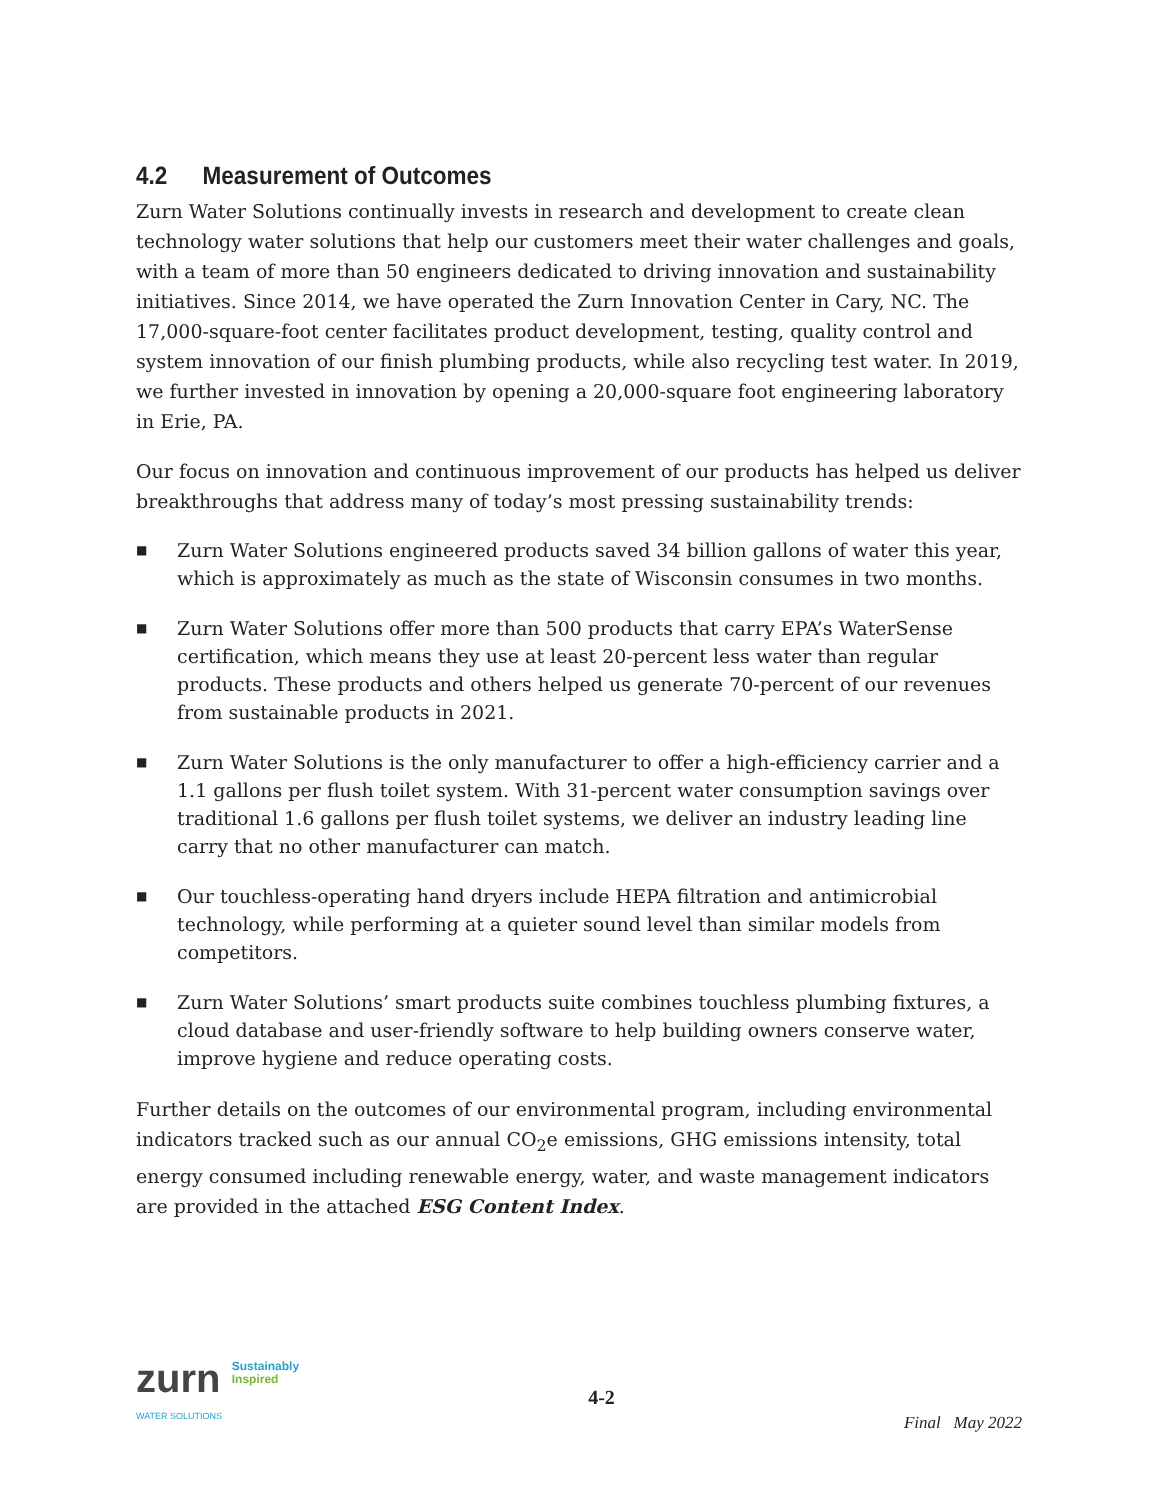4.2 Measurement of Outcomes
Zurn Water Solutions continually invests in research and development to create clean technology water solutions that help our customers meet their water challenges and goals, with a team of more than 50 engineers dedicated to driving innovation and sustainability initiatives. Since 2014, we have operated the Zurn Innovation Center in Cary, NC. The 17,000-square-foot center facilitates product development, testing, quality control and system innovation of our finish plumbing products, while also recycling test water. In 2019, we further invested in innovation by opening a 20,000-square foot engineering laboratory in Erie, PA.
Our focus on innovation and continuous improvement of our products has helped us deliver breakthroughs that address many of today’s most pressing sustainability trends:
■ Zurn Water Solutions engineered products saved 34 billion gallons of water this year, which is approximately as much as the state of Wisconsin consumes in two months.
■ Zurn Water Solutions offer more than 500 products that carry EPA’s WaterSense certification, which means they use at least 20-percent less water than regular products. These products and others helped us generate 70-percent of our revenues from sustainable products in 2021.
■ Zurn Water Solutions is the only manufacturer to offer a high-efficiency carrier and a 1.1 gallons per flush toilet system. With 31-percent water consumption savings over traditional 1.6 gallons per flush toilet systems, we deliver an industry leading line carry that no other manufacturer can match.
■ Our touchless-operating hand dryers include HEPA filtration and antimicrobial technology, while performing at a quieter sound level than similar models from competitors.
■ Zurn Water Solutions’ smart products suite combines touchless plumbing fixtures, a cloud database and user-friendly software to help building owners conserve water, improve hygiene and reduce operating costs.
Further details on the outcomes of our environmental program, including environmental indicators tracked such as our annual CO<sub>2</sub>e emissions, GHG emissions intensity, total energy consumed including renewable energy, water, and waste management indicators are provided in the attached ESG Content Index.
zurn Sustainably
Inspired
WATER SOLUTIONS
4-2
Final May 2022